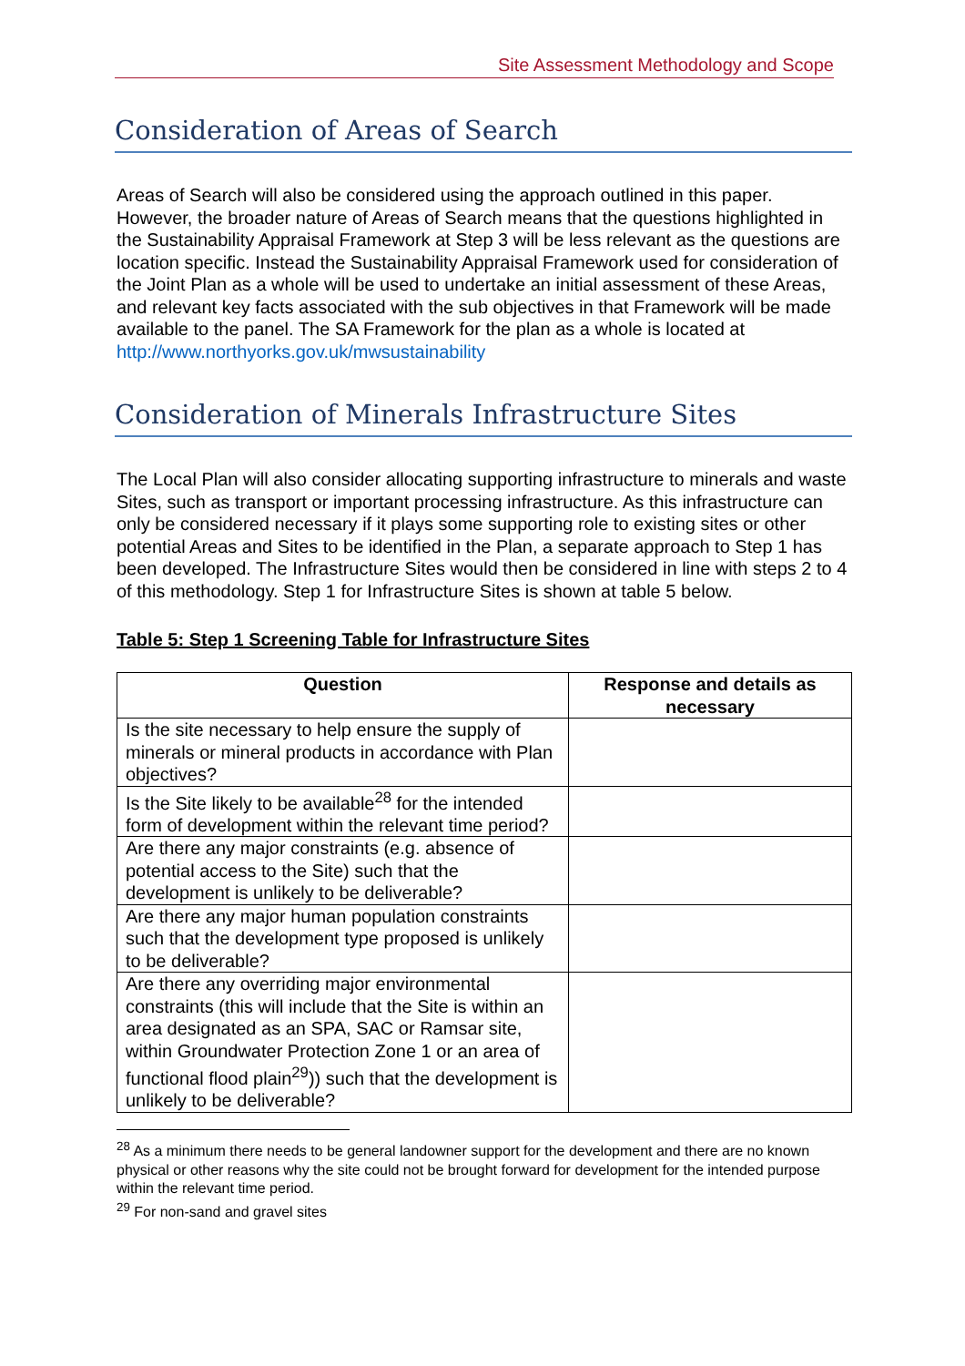Site Assessment Methodology and Scope
Consideration of Areas of Search
Areas of Search will also be considered using the approach outlined in this paper. However, the broader nature of Areas of Search means that the questions highlighted in the Sustainability Appraisal Framework at Step 3 will be less relevant as the questions are location specific. Instead the Sustainability Appraisal Framework used for consideration of the Joint Plan as a whole will be used to undertake an initial assessment of these Areas, and relevant key facts associated with the sub objectives in that Framework will be made available to the panel. The SA Framework for the plan as a whole is located at http://www.northyorks.gov.uk/mwsustainability
Consideration of Minerals Infrastructure Sites
The Local Plan will also consider allocating supporting infrastructure to minerals and waste Sites, such as transport or important processing infrastructure. As this infrastructure can only be considered necessary if it plays some supporting role to existing sites or other potential Areas and Sites to be identified in the Plan, a separate approach to Step 1 has been developed. The Infrastructure Sites would then be considered in line with steps 2 to 4 of this methodology. Step 1 for Infrastructure Sites is shown at table 5 below.
Table 5: Step 1 Screening Table for Infrastructure Sites
| Question | Response and details as necessary |
| --- | --- |
| Is the site necessary to help ensure the supply of minerals or mineral products in accordance with Plan objectives? | |
| Is the Site likely to be available<sup>28</sup> for the intended form of development within the relevant time period? | |
| Are there any major constraints (e.g. absence of potential access to the Site) such that the development is unlikely to be deliverable? | |
| Are there any major human population constraints such that the development type proposed is unlikely to be deliverable? | |
| Are there any overriding major environmental constraints (this will include that the Site is within an area designated as an SPA, SAC or Ramsar site, within Groundwater Protection Zone 1 or an area of functional flood plain<sup>29</sup>)) such that the development is unlikely to be deliverable? | |
<sup>28</sup> As a minimum there needs to be general landowner support for the development and there are no known physical or other reasons why the site could not be brought forward for development for the intended purpose within the relevant time period.
<sup>29</sup> For non-sand and gravel sites